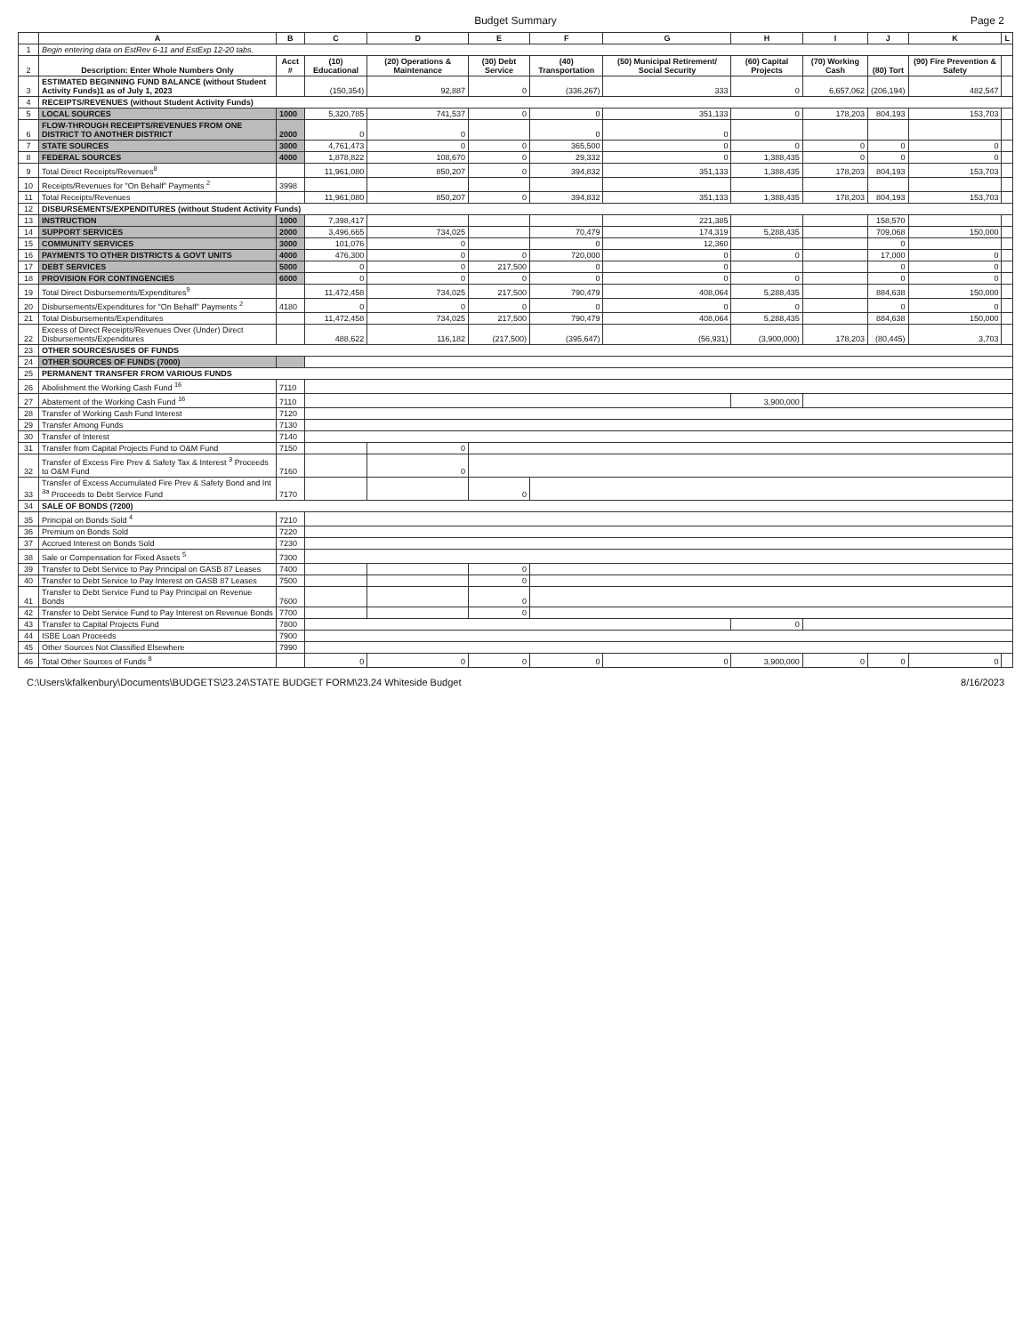Budget Summary Page 2
| | A | B | C | D | E | F | G | H | I | J | K | L |
| --- | --- | --- | --- | --- | --- | --- | --- | --- | --- | --- | --- | --- |
| 1 | Begin entering data on EstRev 6-11 and EstExp 12-20 tabs. | | | | | | | | | | | |
| 2 | Description: Enter Whole Numbers Only | Acct # | (10) Educational | (20) Operations & Maintenance | (30) Debt Service | (40) Transportation | (50) Municipal Retirement/ Social Security | (60) Capital Projects | (70) Working Cash | (80) Tort | (90) Fire Prevention & Safety | |
| 3 | ESTIMATED BEGINNING FUND BALANCE (without Student Activity Funds)1 as of July 1, 2023 | | (150,354) | 92,887 | 0 | (336,267) | 333 | 0 | 6,657,062 | (206,194) | 482,547 | |
| 4 | RECEIPTS/REVENUES (without Student Activity Funds) | | | | | | | | | | | |
| 5 | LOCAL SOURCES | 1000 | 5,320,785 | 741,537 | 0 | 0 | 351,133 | 0 | 178,203 | 804,193 | 153,703 | |
| 6 | FLOW-THROUGH RECEIPTS/REVENUES FROM ONE DISTRICT TO ANOTHER DISTRICT | 2000 | 0 | 0 | | 0 | 0 | | | | | |
| 7 | STATE SOURCES | 3000 | 4,761,473 | 0 | 0 | 365,500 | 0 | 0 | 0 | 0 | 0 | |
| 8 | FEDERAL SOURCES | 4000 | 1,878,822 | 108,670 | 0 | 29,332 | 0 | 1,388,435 | 0 | 0 | 0 | |
| 9 | Total Direct Receipts/Revenues<sup>8</sup> | | 11,961,080 | 850,207 | 0 | 394,832 | 351,133 | 1,388,435 | 178,203 | 804,193 | 153,703 | |
| 10 | Receipts/Revenues for "On Behalf" Payments <sup>2</sup> | 3998 | | | | | | | | | | |
| 11 | Total Receipts/Revenues | | 11,961,080 | 850,207 | 0 | 394,832 | 351,133 | 1,388,435 | 178,203 | 804,193 | 153,703 | |
| 12 | DISBURSEMENTS/EXPENDITURES (without Student Activity Funds) | | | | | | | | | | | |
| 13 | INSTRUCTION | 1000 | 7,398,417 | | | | 221,385 | | | 158,570 | | |
| 14 | SUPPORT SERVICES | 2000 | 3,496,665 | 734,025 | | 70,479 | 174,319 | 5,288,435 | | 709,068 | 150,000 | |
| 15 | COMMUNITY SERVICES | 3000 | 101,076 | 0 | | 0 | 12,360 | | | 0 | | |
| 16 | PAYMENTS TO OTHER DISTRICTS & GOVT UNITS | 4000 | 476,300 | 0 | 0 | 720,000 | 0 | 0 | | 17,000 | 0 | |
| 17 | DEBT SERVICES | 5000 | 0 | 0 | 217,500 | 0 | 0 | | | 0 | 0 | |
| 18 | PROVISION FOR CONTINGENCIES | 6000 | 0 | 0 | 0 | 0 | 0 | 0 | | 0 | 0 | |
| 19 | Total Direct Disbursements/Expenditures<sup>9</sup> | | 11,472,458 | 734,025 | 217,500 | 790,479 | 408,064 | 5,288,435 | | 884,638 | 150,000 | |
| 20 | Disbursements/Expenditures for "On Behalf" Payments <sup>2</sup> | 4180 | 0 | 0 | 0 | 0 | 0 | 0 | | 0 | 0 | |
| 21 | Total Disbursements/Expenditures | | 11,472,458 | 734,025 | 217,500 | 790,479 | 408,064 | 5,288,435 | | 884,638 | 150,000 | |
| 22 | Excess of Direct Receipts/Revenues Over (Under) Direct Disbursements/Expenditures | | 488,622 | 116,182 | (217,500) | (395,647) | (56,931) | (3,900,000) | 178,203 | (80,445) | 3,703 | |
| 23 | OTHER SOURCES/USES OF FUNDS | | | | | | | | | | | |
| 24 | OTHER SOURCES OF FUNDS (7000) | | | | | | | | | | | |
| 25 | PERMANENT TRANSFER FROM VARIOUS FUNDS | | | | | | | | | | | |
| 26 | Abolishment the Working Cash Fund <sup>16</sup> | 7110 | | | | | | | | | | |
| 27 | Abatement of the Working Cash Fund <sup>16</sup> | 7110 | | | | | | 3,900,000 | | | | |
| 28 | Transfer of Working Cash Fund Interest | 7120 | | | | | | | | | | |
| 29 | Transfer Among Funds | 7130 | | | | | | | | | | |
| 30 | Transfer of Interest | 7140 | | | | | | | | | | |
| 31 | Transfer from Capital Projects Fund to O&M Fund | 7150 | | 0 | | | | | | | | |
| 32 | Transfer of Excess Fire Prev & Safety Tax & Interest <sup>3</sup> Proceeds to O&M Fund | 7160 | | 0 | | | | | | | | |
| 33 | Transfer of Excess Accumulated Fire Prev & Safety Bond and Int <sup>3a</sup> Proceeds to Debt Service Fund | 7170 | | | 0 | | | | | | | |
| 34 | SALE OF BONDS (7200) | | | | | | | | | | | |
| 35 | Principal on Bonds Sold <sup>4</sup> | 7210 | | | | | | | | | | |
| 36 | Premium on Bonds Sold | 7220 | | | | | | | | | | |
| 37 | Accrued Interest on Bonds Sold | 7230 | | | | | | | | | | |
| 38 | Sale or Compensation for Fixed Assets <sup>5</sup> | 7300 | | | | | | | | | | |
| 39 | Transfer to Debt Service to Pay Principal on GASB 87 Leases | 7400 | | | 0 | | | | | | | |
| 40 | Transfer to Debt Service to Pay Interest on GASB 87 Leases | 7500 | | | 0 | | | | | | | |
| 41 | Transfer to Debt Service Fund to Pay Principal on Revenue Bonds | 7600 | | | 0 | | | | | | | |
| 42 | Transfer to Debt Service Fund to Pay Interest on Revenue Bonds | 7700 | | | 0 | | | | | | | |
| 43 | Transfer to Capital Projects Fund | 7800 | | | | | | 0 | | | | |
| 44 | ISBE Loan Proceeds | 7900 | | | | | | | | | | |
| 45 | Other Sources Not Classified Elsewhere | 7990 | | | | | | | | | | |
| 46 | Total Other Sources of Funds <sup>8</sup> | | 0 | 0 | 0 | 0 | 0 | 3,900,000 | 0 | 0 | 0 | |
C:\Users\kfalkenbury\Documents\BUDGETS\23.24\STATE BUDGET FORM\23.24 Whiteside Budget
8/16/2023